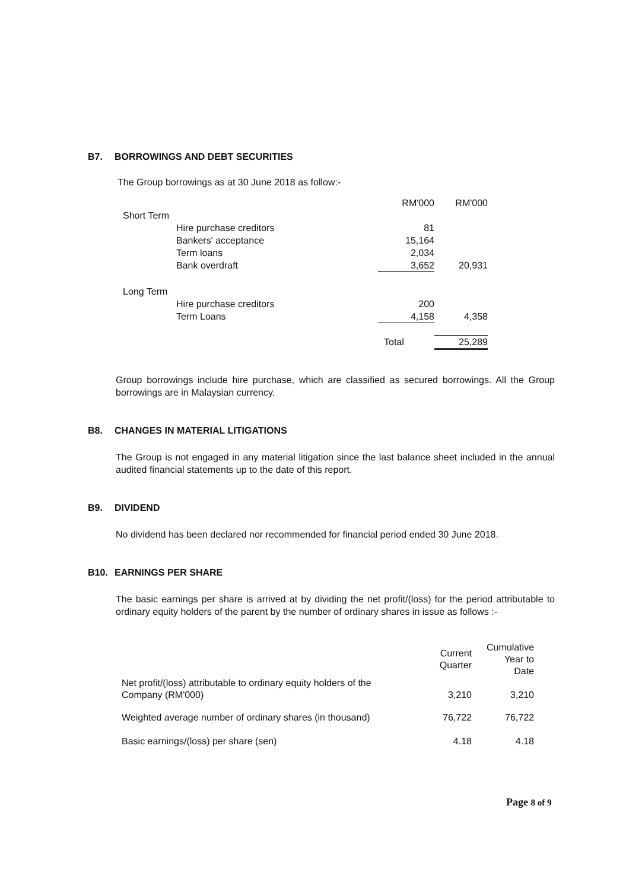B7. BORROWINGS AND DEBT SECURITIES
The Group borrowings as at 30 June 2018 as follow:-
| | | RM'000 | RM'000 |
| --- | --- | --- | --- |
| Short Term | | | |
| | Hire purchase creditors | 81 | |
| | Bankers' acceptance | 15,164 | |
| | Term loans | 2,034 | |
| | Bank overdraft | 3,652 | 20,931 |
| Long Term | | | |
| | Hire purchase creditors | 200 | |
| | Term Loans | 4,158 | 4,358 |
| | | Total | 25,289 |
Group borrowings include hire purchase, which are classified as secured borrowings. All the Group borrowings are in Malaysian currency.
B8. CHANGES IN MATERIAL LITIGATIONS
The Group is not engaged in any material litigation since the last balance sheet included in the annual audited financial statements up to the date of this report.
B9. DIVIDEND
No dividend has been declared nor recommended for financial period ended 30 June 2018.
B10. EARNINGS PER SHARE
The basic earnings per share is arrived at by dividing the net profit/(loss) for the period attributable to ordinary equity holders of the parent by the number of ordinary shares in issue as follows :-
| | Current Quarter | Cumulative Year to Date |
| --- | --- | --- |
| Net profit/(loss) attributable to ordinary equity holders of the Company (RM'000) | 3,210 | 3,210 |
| Weighted average number of ordinary shares (in thousand) | 76,722 | 76,722 |
| Basic earnings/(loss) per share (sen) | 4.18 | 4.18 |
Page 8 of 9